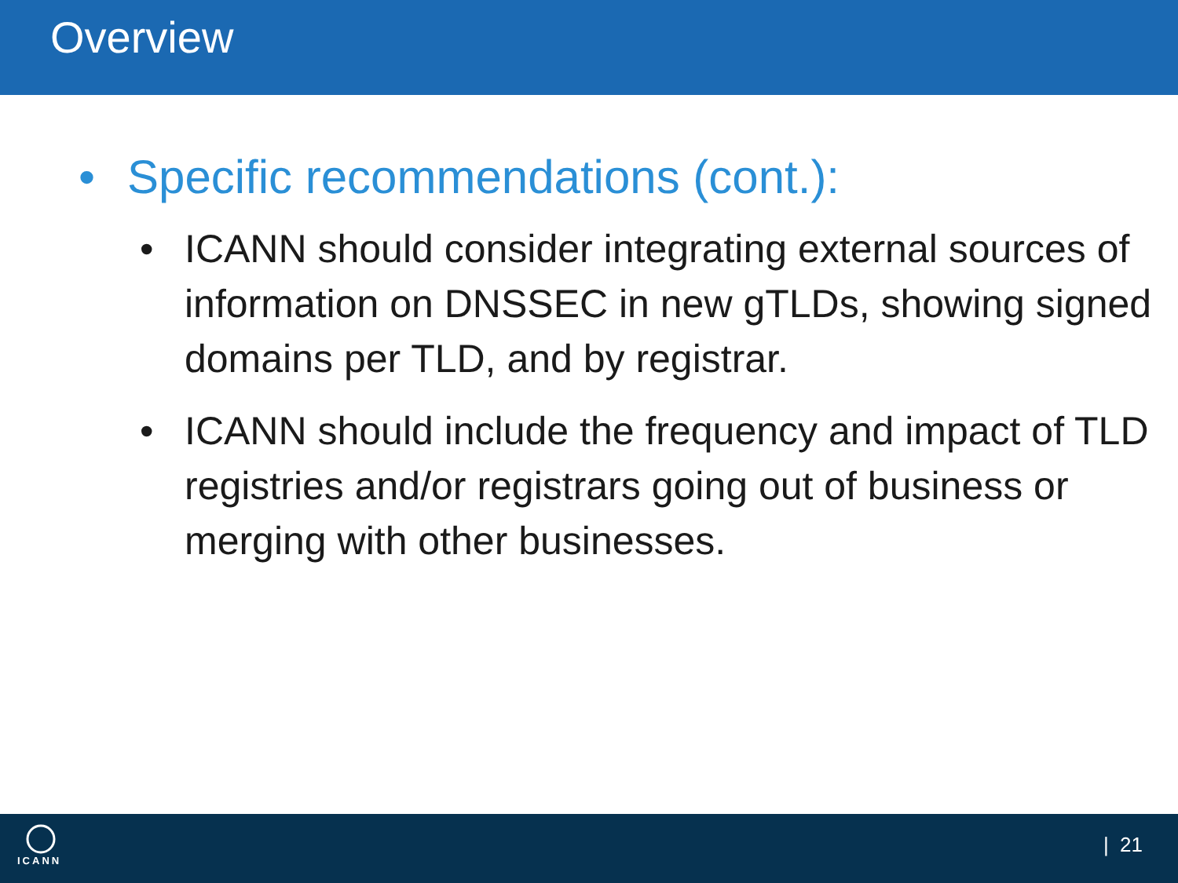Overview
• Specific recommendations (cont.):
• ICANN should consider integrating external sources of information on DNSSEC in new gTLDs, showing signed domains per TLD, and by registrar.
• ICANN should include the frequency and impact of TLD registries and/or registrars going out of business or merging with other businesses.
ICANN
| 21